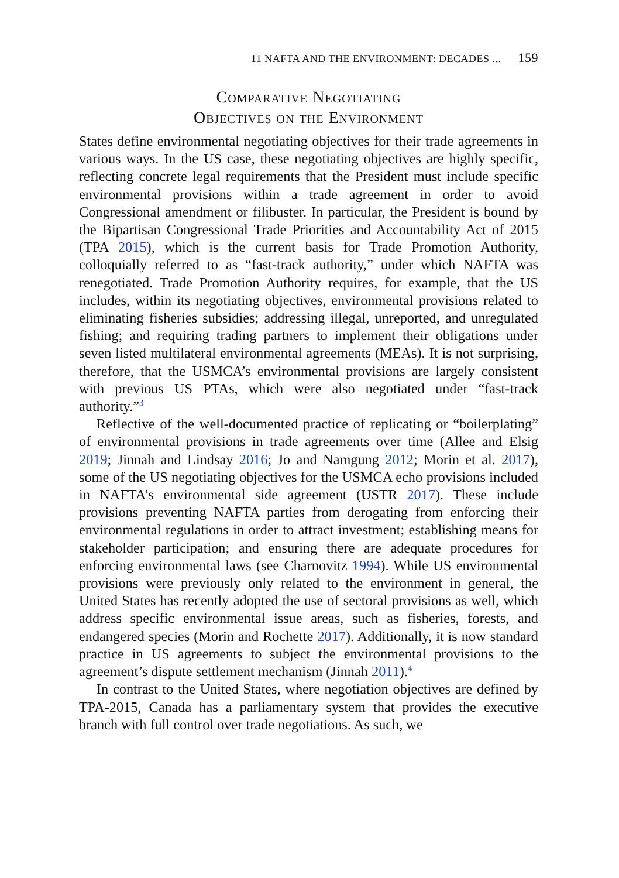11 NAFTA AND THE ENVIRONMENT: DECADES ... 159
Comparative Negotiating
Objectives on the Environment
States define environmental negotiating objectives for their trade agreements in various ways. In the US case, these negotiating objectives are highly specific, reflecting concrete legal requirements that the President must include specific environmental provisions within a trade agreement in order to avoid Congressional amendment or filibuster. In particular, the President is bound by the Bipartisan Congressional Trade Priorities and Accountability Act of 2015 (TPA 2015), which is the current basis for Trade Promotion Authority, colloquially referred to as “fast-track authority,” under which NAFTA was renegotiated. Trade Promotion Authority requires, for example, that the US includes, within its negotiating objectives, environmental provisions related to eliminating fisheries subsidies; addressing illegal, unreported, and unregulated fishing; and requiring trading partners to implement their obligations under seven listed multilateral environmental agreements (MEAs). It is not surprising, therefore, that the USMCA’s environmental provisions are largely consistent with previous US PTAs, which were also negotiated under “fast-track authority.”<sup>3</sup>
Reflective of the well-documented practice of replicating or “boilerplating” of environmental provisions in trade agreements over time (Allee and Elsig 2019; Jinnah and Lindsay 2016; Jo and Namgung 2012; Morin et al. 2017), some of the US negotiating objectives for the USMCA echo provisions included in NAFTA’s environmental side agreement (USTR 2017). These include provisions preventing NAFTA parties from derogating from enforcing their environmental regulations in order to attract investment; establishing means for stakeholder participation; and ensuring there are adequate procedures for enforcing environmental laws (see Charnovitz 1994). While US environmental provisions were previously only related to the environment in general, the United States has recently adopted the use of sectoral provisions as well, which address specific environmental issue areas, such as fisheries, forests, and endangered species (Morin and Rochette 2017). Additionally, it is now standard practice in US agreements to subject the environmental provisions to the agreement’s dispute settlement mechanism (Jinnah 2011).<sup>4</sup>
In contrast to the United States, where negotiation objectives are defined by TPA-2015, Canada has a parliamentary system that provides the executive branch with full control over trade negotiations. As such, we